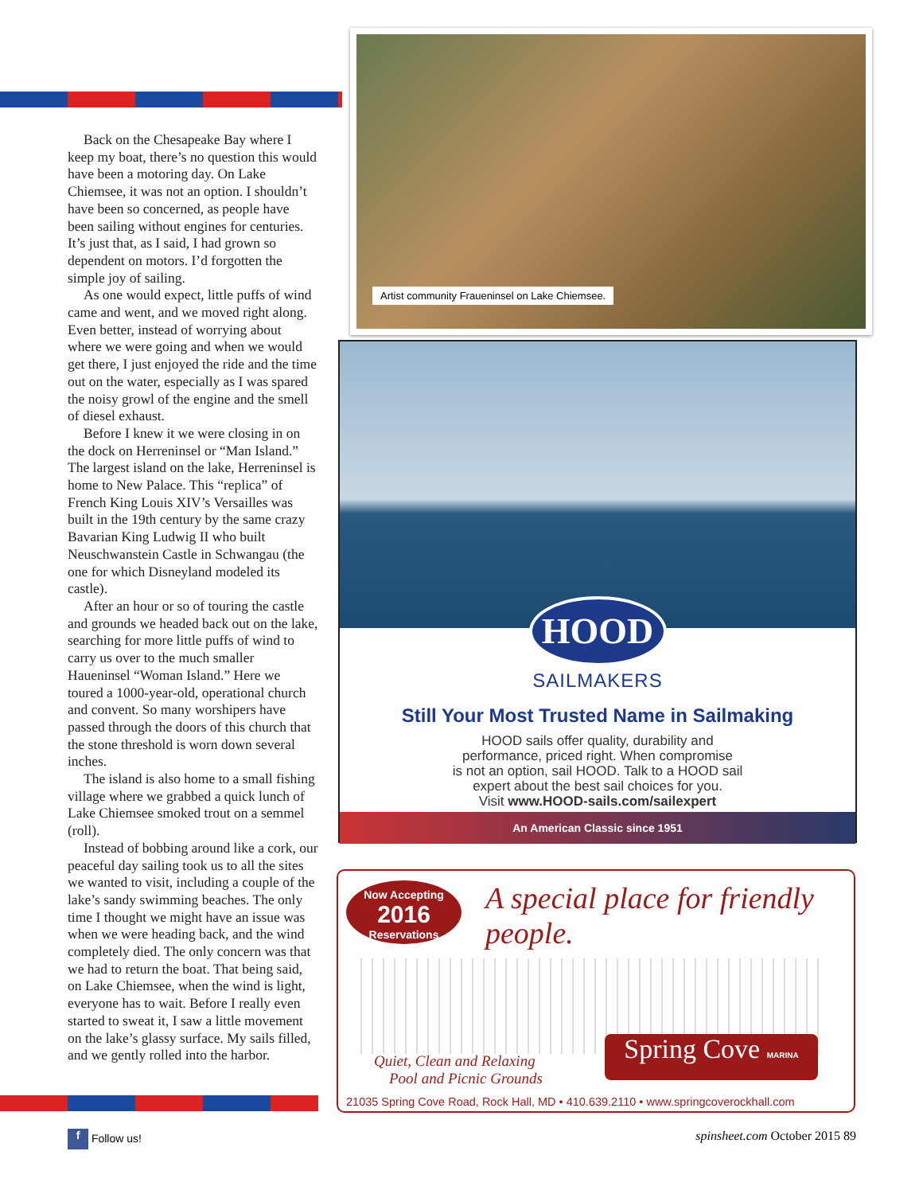Back on the Chesapeake Bay where I keep my boat, there’s no question this would have been a motoring day. On Lake Chiemsee, it was not an option. I shouldn’t have been so concerned, as people have been sailing without engines for centuries. It’s just that, as I said, I had grown so dependent on motors. I’d forgotten the simple joy of sailing.
As one would expect, little puffs of wind came and went, and we moved right along. Even better, instead of worrying about where we were going and when we would get there, I just enjoyed the ride and the time out on the water, especially as I was spared the noisy growl of the engine and the smell of diesel exhaust.
Before I knew it we were closing in on the dock on Herreninsel or “Man Island.” The largest island on the lake, Herreninsel is home to New Palace. This “replica” of French King Louis XIV’s Versailles was built in the 19th century by the same crazy Bavarian King Ludwig II who built Neuschwanstein Castle in Schwangau (the one for which Disneyland modeled its castle).
After an hour or so of touring the castle and grounds we headed back out on the lake, searching for more little puffs of wind to carry us over to the much smaller Haueninsel “Woman Island.” Here we toured a 1000-year-old, operational church and convent. So many worshipers have passed through the doors of this church that the stone threshold is worn down several inches.
The island is also home to a small fishing village where we grabbed a quick lunch of Lake Chiemsee smoked trout on a semmel (roll).
Instead of bobbing around like a cork, our peaceful day sailing took us to all the sites we wanted to visit, including a couple of the lake’s sandy swimming beaches. The only time I thought we might have an issue was when we were heading back, and the wind completely died. The only concern was that we had to return the boat. That being said, on Lake Chiemsee, when the wind is light, everyone has to wait. Before I really even started to sweat it, I saw a little movement on the lake’s glassy surface. My sails filled, and we gently rolled into the harbor.
Artist community Frauenin­sel on Lake Chiemsee.
HOOD
SAILMAKERS
Still Your Most Trusted Name in Sailmaking
HOOD sails offer quality, durability and
performance, priced right. When compromise
is not an option, sail HOOD. Talk to a HOOD sail
expert about the best sail choices for you.
Visit www.HOOD-sails.com/sailexpert
An American Classic since 1951
Now Accepting
2016
Reservations
A special place for friendly people.
Quiet, Clean and Relaxing
Pool and Picnic Grounds
Spring Cove MARINA
21035 Spring Cove Road, Rock Hall, MD • 410.639.2110 • www.springcoverockhall.com
f Follow us! spinsheet.com October 2015 89